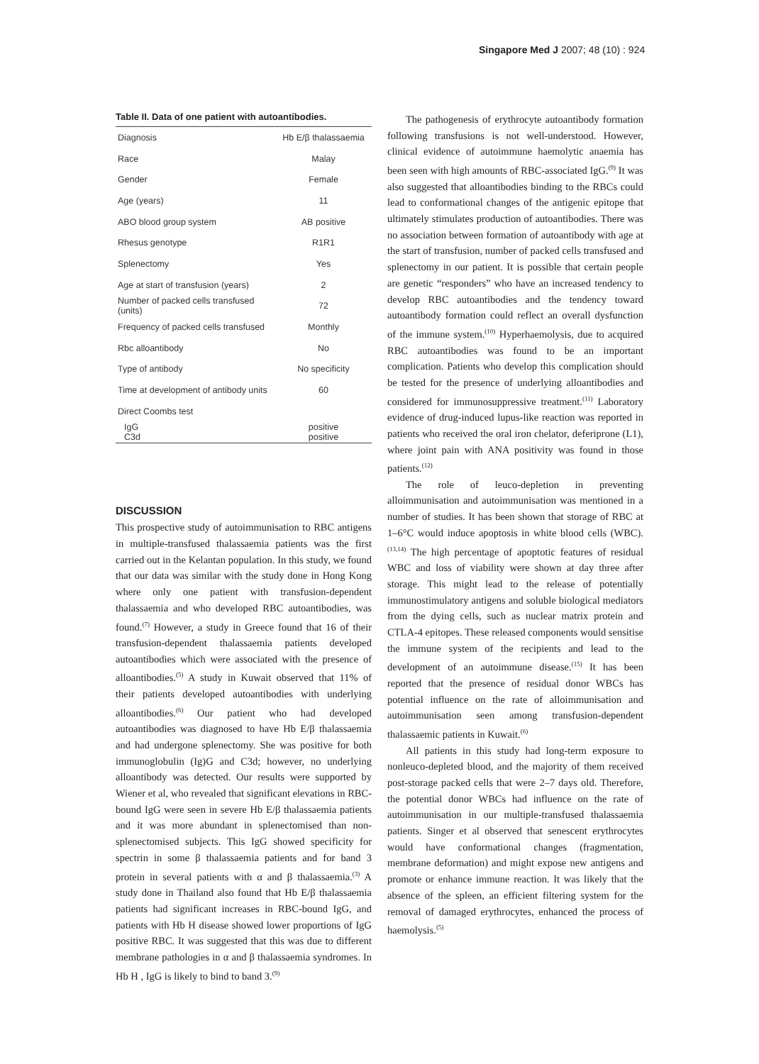Singapore Med J 2007; 48 (10) : 924
Table II. Data of one patient with autoantibodies.
| Diagnosis | Hb E/β thalassaemia |
| Race | Malay |
| Gender | Female |
| Age (years) | 11 |
| ABO blood group system | AB positive |
| Rhesus genotype | R1R1 |
| Splenectomy | Yes |
| Age at start of transfusion (years) | 2 |
| Number of packed cells transfused (units) | 72 |
| Frequency of packed cells transfused | Monthly |
| Rbc alloantibody | No |
| Type of antibody | No specificity |
| Time at development of antibody units | 60 |
| Direct Coombs test | |
| IgG C3d | positive positive |
DISCUSSION
This prospective study of autoimmunisation to RBC antigens in multiple-transfused thalassaemia patients was the first carried out in the Kelantan population. In this study, we found that our data was similar with the study done in Hong Kong where only one patient with transfusion-dependent thalassaemia and who developed RBC autoantibodies, was found.<sup>(7)</sup> However, a study in Greece found that 16 of their transfusion-dependent thalassaemia patients developed autoantibodies which were associated with the presence of alloantibodies.<sup>(5)</sup> A study in Kuwait observed that 11% of their patients developed autoantibodies with underlying alloantibodies.<sup>(6)</sup> Our patient who had developed autoantibodies was diagnosed to have Hb E/β thalassaemia and had undergone splenectomy. She was positive for both immunoglobulin (Ig)G and C3d; however, no underlying alloantibody was detected. Our results were supported by Wiener et al, who revealed that significant elevations in RBC-bound IgG were seen in severe Hb E/β thalassaemia patients and it was more abundant in splenectomised than non-splenectomised subjects. This IgG showed specificity for spectrin in some β thalassaemia patients and for band 3 protein in several patients with α and β thalassaemia.<sup>(3)</sup> A study done in Thailand also found that Hb E/β thalassaemia patients had significant increases in RBC-bound IgG, and patients with Hb H disease showed lower proportions of IgG positive RBC. It was suggested that this was due to different membrane pathologies in α and β thalassaemia syndromes. In Hb H , IgG is likely to bind to band 3.<sup>(9)</sup>
The pathogenesis of erythrocyte autoantibody formation following transfusions is not well-understood. However, clinical evidence of autoimmune haemolytic anaemia has been seen with high amounts of RBC-associated IgG.<sup>(9)</sup> It was also suggested that alloantibodies binding to the RBCs could lead to conformational changes of the antigenic epitope that ultimately stimulates production of autoantibodies. There was no association between formation of autoantibody with age at the start of transfusion, number of packed cells transfused and splenectomy in our patient. It is possible that certain people are genetic “responders” who have an increased tendency to develop RBC autoantibodies and the tendency toward autoantibody formation could reflect an overall dysfunction of the immune system.<sup>(10)</sup> Hyperhaemolysis, due to acquired RBC autoantibodies was found to be an important complication. Patients who develop this complication should be tested for the presence of underlying alloantibodies and considered for immunosuppressive treatment.<sup>(11)</sup> Laboratory evidence of drug-induced lupus-like reaction was reported in patients who received the oral iron chelator, deferiprone (L1), where joint pain with ANA positivity was found in those patients.<sup>(12)</sup>
The role of leuco-depletion in preventing alloimmunisation and autoimmunisation was mentioned in a number of studies. It has been shown that storage of RBC at 1–6°C would induce apoptosis in white blood cells (WBC).<sup>(13,14)</sup> The high percentage of apoptotic features of residual WBC and loss of viability were shown at day three after storage. This might lead to the release of potentially immunostimulatory antigens and soluble biological mediators from the dying cells, such as nuclear matrix protein and CTLA-4 epitopes. These released components would sensitise the immune system of the recipients and lead to the development of an autoimmune disease.<sup>(15)</sup> It has been reported that the presence of residual donor WBCs has potential influence on the rate of alloimmunisation and autoimmunisation seen among transfusion-dependent thalassaemic patients in Kuwait.<sup>(6)</sup>
All patients in this study had long-term exposure to nonleuco-depleted blood, and the majority of them received post-storage packed cells that were 2–7 days old. Therefore, the potential donor WBCs had influence on the rate of autoimmunisation in our multiple-transfused thalassaemia patients. Singer et al observed that senescent erythrocytes would have conformational changes (fragmentation, membrane deformation) and might expose new antigens and promote or enhance immune reaction. It was likely that the absence of the spleen, an efficient filtering system for the removal of damaged erythrocytes, enhanced the process of haemolysis.<sup>(5)</sup>